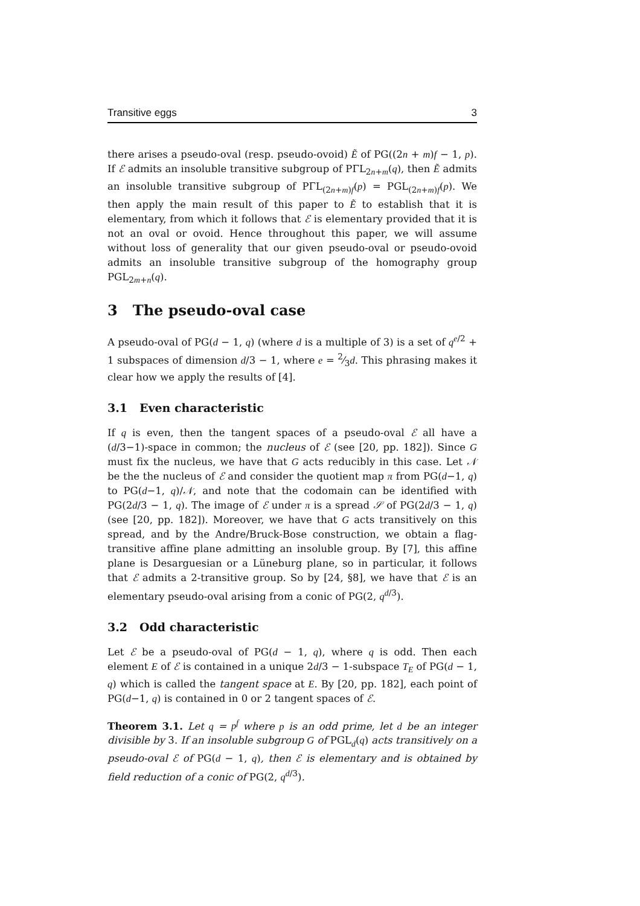Transitive eggs 3
there arises a pseudo-oval (resp. pseudo-ovoid) Ẽ of PG((2n + m)f − 1, p). If ℰ admits an insoluble transitive subgroup of PΓL<sub>2n+m</sub>(q), then Ẽ admits an insoluble transitive subgroup of PΓL<sub>(2n+m)f</sub>(p) = PGL<sub>(2n+m)f</sub>(p). We then apply the main result of this paper to Ẽ to establish that it is elementary, from which it follows that ℰ is elementary provided that it is not an oval or ovoid. Hence throughout this paper, we will assume without loss of generality that our given pseudo-oval or pseudo-ovoid admits an insoluble transitive subgroup of the homography group PGL<sub>2m+n</sub>(q).
3 The pseudo-oval case
A pseudo-oval of PG(d − 1, q) (where d is a multiple of 3) is a set of q<sup>e/2</sup> + 1 subspaces of dimension d/3 − 1, where e = 2⁄3d. This phrasing makes it clear how we apply the results of [4].
3.1 Even characteristic
If q is even, then the tangent spaces of a pseudo-oval ℰ all have a (d/3−1)-space in common; the nucleus of ℰ (see [20, pp. 182]). Since G must fix the nucleus, we have that G acts reducibly in this case. Let 𝒩 be the the nucleus of ℰ and consider the quotient map π from PG(d−1, q) to PG(d−1, q)/𝒩, and note that the codomain can be identified with PG(2d/3 − 1, q). The image of ℰ under π is a spread 𝒮 of PG(2d/3 − 1, q) (see [20, pp. 182]). Moreover, we have that G acts transitively on this spread, and by the Andre/Bruck-Bose construction, we obtain a flag-transitive affine plane admitting an insoluble group. By [7], this affine plane is Desarguesian or a Lüneburg plane, so in particular, it follows that ℰ admits a 2-transitive group. So by [24, §8], we have that ℰ is an elementary pseudo-oval arising from a conic of PG(2, q<sup>d/3</sup>).
3.2 Odd characteristic
Let ℰ be a pseudo-oval of PG(d − 1, q), where q is odd. Then each element E of ℰ is contained in a unique 2d/3 − 1-subspace T<sub>E</sub> of PG(d − 1, q) which is called the tangent space at E. By [20, pp. 182], each point of PG(d−1, q) is contained in 0 or 2 tangent spaces of ℰ.
Theorem 3.1. Let q = p<sup>f</sup> where p is an odd prime, let d be an integer divisible by 3. If an insoluble subgroup G of PGL<sub>d</sub>(q) acts transitively on a pseudo-oval ℰ of PG(d − 1, q), then ℰ is elementary and is obtained by field reduction of a conic of PG(2, q<sup>d/3</sup>).